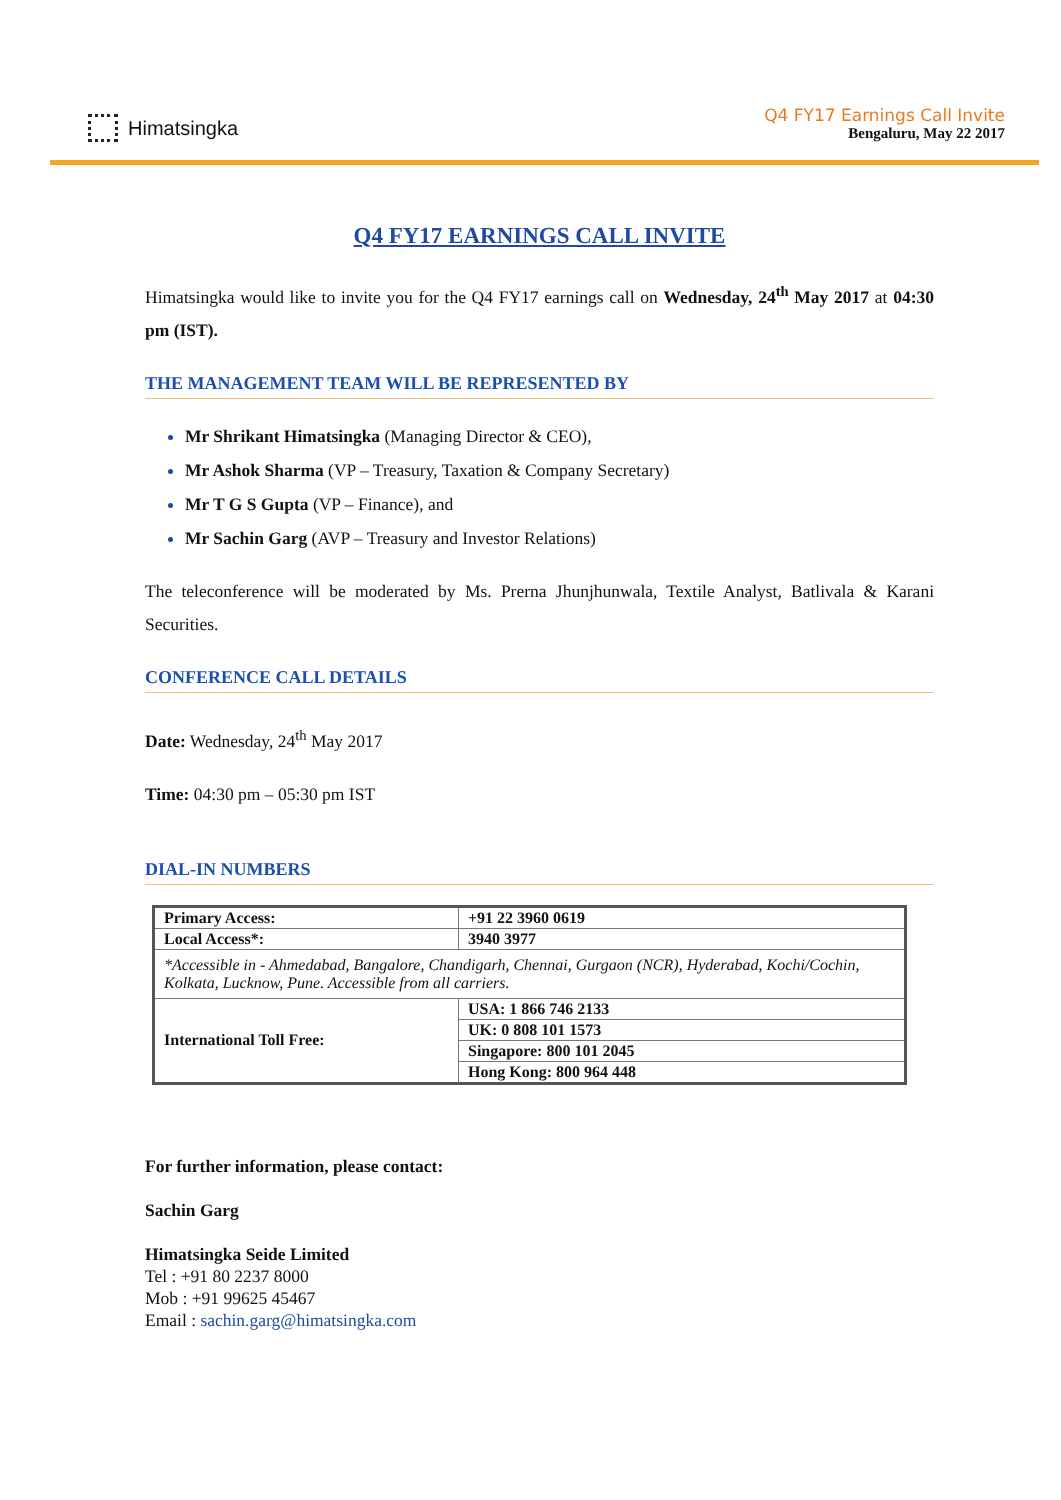Himatsingka
Q4 FY17 Earnings Call Invite
Bengaluru, May 22 2017
Q4 FY17 EARNINGS CALL INVITE
Himatsingka would like to invite you for the Q4 FY17 earnings call on Wednesday, 24<sup>th</sup> May 2017 at 04:30 pm (IST).
THE MANAGEMENT TEAM WILL BE REPRESENTED BY
Mr Shrikant Himatsingka (Managing Director & CEO),
Mr Ashok Sharma (VP – Treasury, Taxation & Company Secretary)
Mr T G S Gupta (VP – Finance), and
Mr Sachin Garg (AVP – Treasury and Investor Relations)
The teleconference will be moderated by Ms. Prerna Jhunjhunwala, Textile Analyst, Batlivala & Karani Securities.
CONFERENCE CALL DETAILS
Date: Wednesday, 24<sup>th</sup> May 2017
Time: 04:30 pm – 05:30 pm IST
DIAL-IN NUMBERS
| Primary Access: | +91 22 3960 0619 |
| Local Access*: | 3940 3977 |
| *Accessible in - Ahmedabad, Bangalore, Chandigarh, Chennai, Gurgaon (NCR), Hyderabad, Kochi/Cochin, Kolkata, Lucknow, Pune. Accessible from all carriers. | |
| International Toll Free: | USA: 1 866 746 2133 |
| | UK: 0 808 101 1573 |
| | Singapore: 800 101 2045 |
| | Hong Kong: 800 964 448 |
For further information, please contact:
Sachin Garg
Himatsingka Seide Limited
Tel : +91 80 2237 8000
Mob : +91 99625 45467
Email : sachin.garg@himatsingka.com